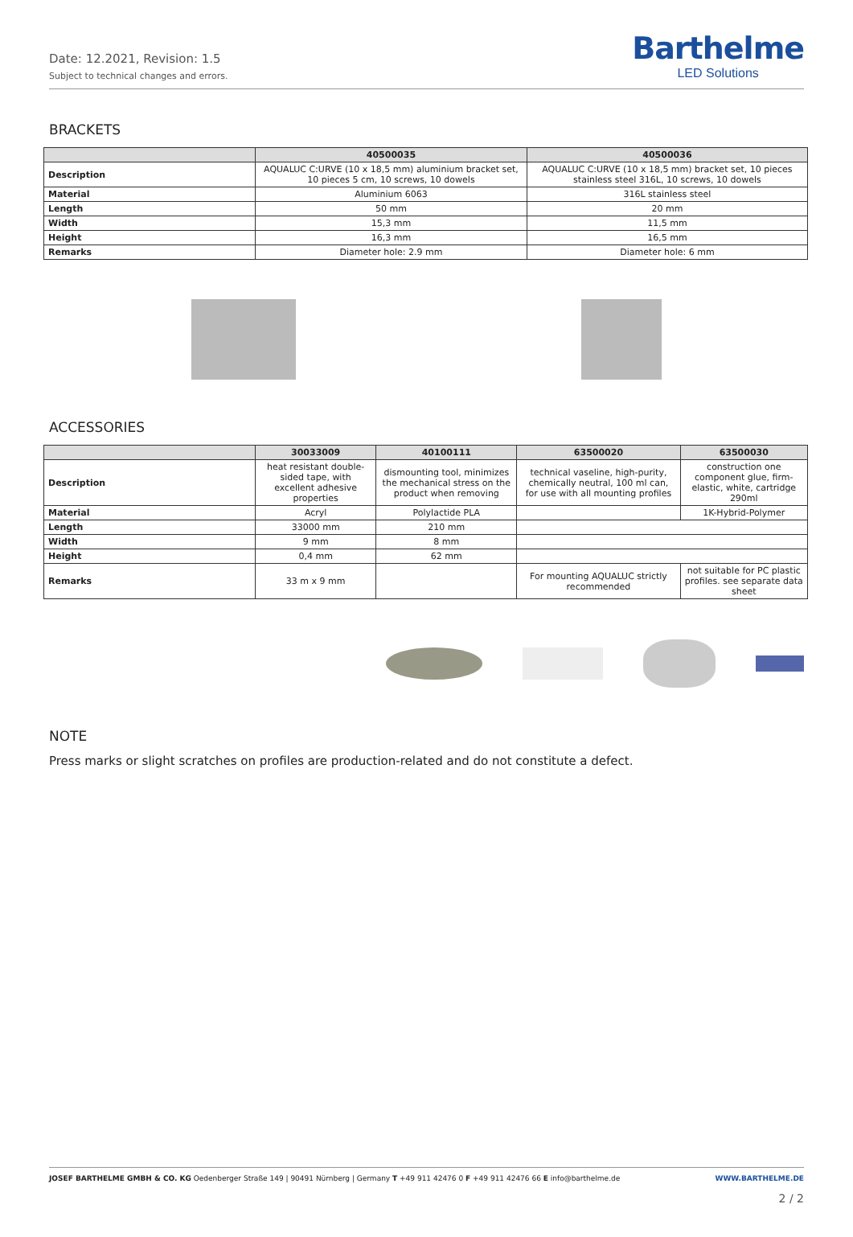Date: 12.2021, Revision: 1.5
Subject to technical changes and errors.
Barthelme
LED Solutions
BRACKETS
| | 40500035 | 40500036 |
| --- | --- | --- |
| Description | AQUALUC C:URVE (10 x 18,5 mm) aluminium bracket set, 10 pieces 5 cm, 10 screws, 10 dowels | AQUALUC C:URVE (10 x 18,5 mm) bracket set, 10 pieces stainless steel 316L, 10 screws, 10 dowels |
| Material | Aluminium 6063 | 316L stainless steel |
| Length | 50 mm | 20 mm |
| Width | 15,3 mm | 11,5 mm |
| Height | 16,3 mm | 16,5 mm |
| Remarks | Diameter hole: 2.9 mm | Diameter hole: 6 mm |
ACCESSORIES
| | 30033009 | 40100111 | 63500020 | 63500030 |
| --- | --- | --- | --- | --- |
| Description | heat resistant double-sided tape, with excellent adhesive properties | dismounting tool, minimizes the mechanical stress on the product when removing | technical vaseline, high-purity, chemically neutral, 100 ml can, for use with all mounting profiles | construction one component glue, firm-elastic, white, cartridge 290ml |
| Material | Acryl | Polylactide PLA | | 1K-Hybrid-Polymer |
| Length | 33000 mm | 210 mm | | |
| Width | 9 mm | 8 mm | | |
| Height | 0,4 mm | 62 mm | | |
| Remarks | 33 m x 9 mm | | For mounting AQUALUC strictly recommended | not suitable for PC plastic profiles. see separate data sheet |
NOTE
Press marks or slight scratches on profiles are production-related and do not constitute a defect.
JOSEF BARTHELME GMBH & CO. KG Oedenberger Straße 149 | 90491 Nürnberg | Germany T +49 911 42476 0 F +49 911 42476 66 E info@barthelme.de WWW.BARTHELME.DE
2 / 2